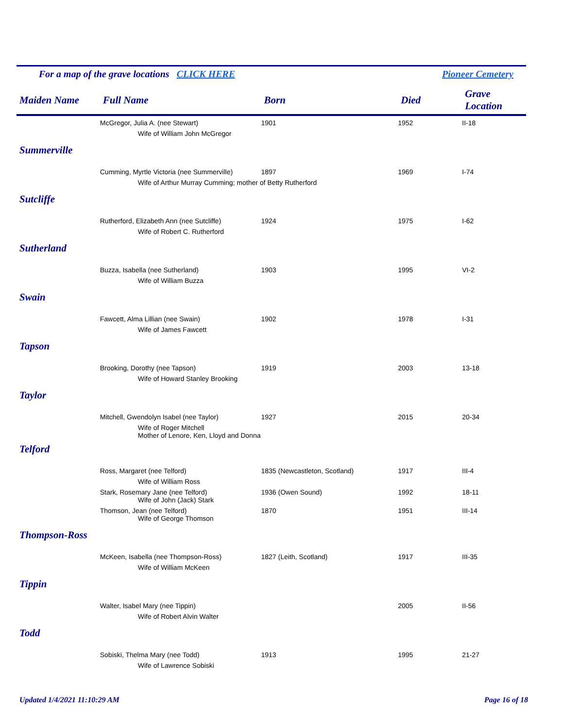For a map of the grave locations CLICK HERE Pioneer Cemetery
| Maiden Name | Full Name | Born | Died | Grave Location |
| --- | --- | --- | --- | --- |
| | McGregor, Julia A. (nee Stewart) | 1901 | 1952 | II-18 |
| Wife of William John McGregor | | | | |
| Summerville | | | | |
| | Cumming, Myrtle Victoria (nee Summerville) | 1897 | 1969 | I-74 |
| Wife of Arthur Murray Cumming; mother of Betty Rutherford | | | | |
| Sutcliffe | | | | |
| | Rutherford, Elizabeth Ann (nee Sutcliffe) | 1924 | 1975 | I-62 |
| Wife of Robert C. Rutherford | | | | |
| Sutherland | | | | |
| | Buzza, Isabella (nee Sutherland) | 1903 | 1995 | VI-2 |
| Wife of William Buzza | | | | |
| Swain | | | | |
| | Fawcett, Alma Lillian (nee Swain) | 1902 | 1978 | I-31 |
| Wife of James Fawcett | | | | |
| Tapson | | | | |
| | Brooking, Dorothy (nee Tapson) | 1919 | 2003 | 13-18 |
| Wife of Howard Stanley Brooking | | | | |
| Taylor | | | | |
| | Mitchell, Gwendolyn Isabel (nee Taylor) | 1927 | 2015 | 20-34 |
| Wife of Roger Mitchell Mother of Lenore, Ken, Lloyd and Donna | | | | |
| Telford | | | | |
| | Ross, Margaret (nee Telford) | 1835 (Newcastleton, Scotland) | 1917 | III-4 |
| Wife of William Ross | | | | |
| | Stark, Rosemary Jane (nee Telford) | 1936 (Owen Sound) | 1992 | 18-11 |
| Wife of John (Jack) Stark | | | | |
| | Thomson, Jean (nee Telford) | 1870 | 1951 | III-14 |
| Wife of George Thomson | | | | |
| Thompson-Ross | | | | |
| | McKeen, Isabella (nee Thompson-Ross) | 1827 (Leith, Scotland) | 1917 | III-35 |
| Wife of William McKeen | | | | |
| Tippin | | | | |
| | Walter, Isabel Mary (nee Tippin) | | 2005 | II-56 |
| Wife of Robert Alvin Walter | | | | |
| Todd | | | | |
| | Sobiski, Thelma Mary (nee Todd) | 1913 | 1995 | 21-27 |
| Wife of Lawrence Sobiski | | | | |
Updated 1/4/2021 11:10:29 AM Page 16 of 18